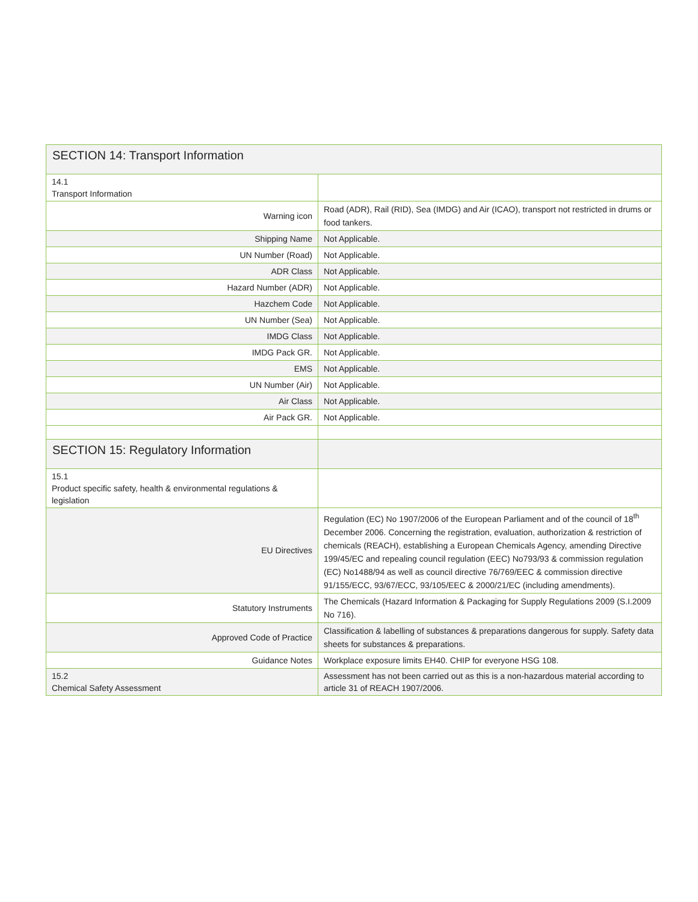| SECTION 14: Transport Information | |
| 14.1 Transport Information | |
| Warning icon | Road (ADR), Rail (RID), Sea (IMDG) and Air (ICAO), transport not restricted in drums or food tankers. |
| Shipping Name | Not Applicable. |
| UN Number (Road) | Not Applicable. |
| ADR Class | Not Applicable. |
| Hazard Number (ADR) | Not Applicable. |
| Hazchem Code | Not Applicable. |
| UN Number (Sea) | Not Applicable. |
| IMDG Class | Not Applicable. |
| IMDG Pack GR. | Not Applicable. |
| EMS | Not Applicable. |
| UN Number (Air) | Not Applicable. |
| Air Class | Not Applicable. |
| Air Pack GR. | Not Applicable. |
| SECTION 15: Regulatory Information | |
| 15.1 Product specific safety, health & environmental regulations & legislation | |
| EU Directives | Regulation (EC) No 1907/2006 of the European Parliament and of the council of 18<sup>th</sup> December 2006. Concerning the registration, evaluation, authorization & restriction of chemicals (REACH), establishing a European Chemicals Agency, amending Directive 199/45/EC and repealing council regulation (EEC) No793/93 & commission regulation (EC) No1488/94 as well as council directive 76/769/EEC & commission directive 91/155/ECC, 93/67/ECC, 93/105/EEC & 2000/21/EC (including amendments). |
| Statutory Instruments | The Chemicals (Hazard Information & Packaging for Supply Regulations 2009 (S.I.2009 No 716). |
| Approved Code of Practice | Classification & labelling of substances & preparations dangerous for supply. Safety data sheets for substances & preparations. |
| Guidance Notes | Workplace exposure limits EH40. CHIP for everyone HSG 108. |
| 15.2 Chemical Safety Assessment | Assessment has not been carried out as this is a non-hazardous material according to article 31 of REACH 1907/2006. |